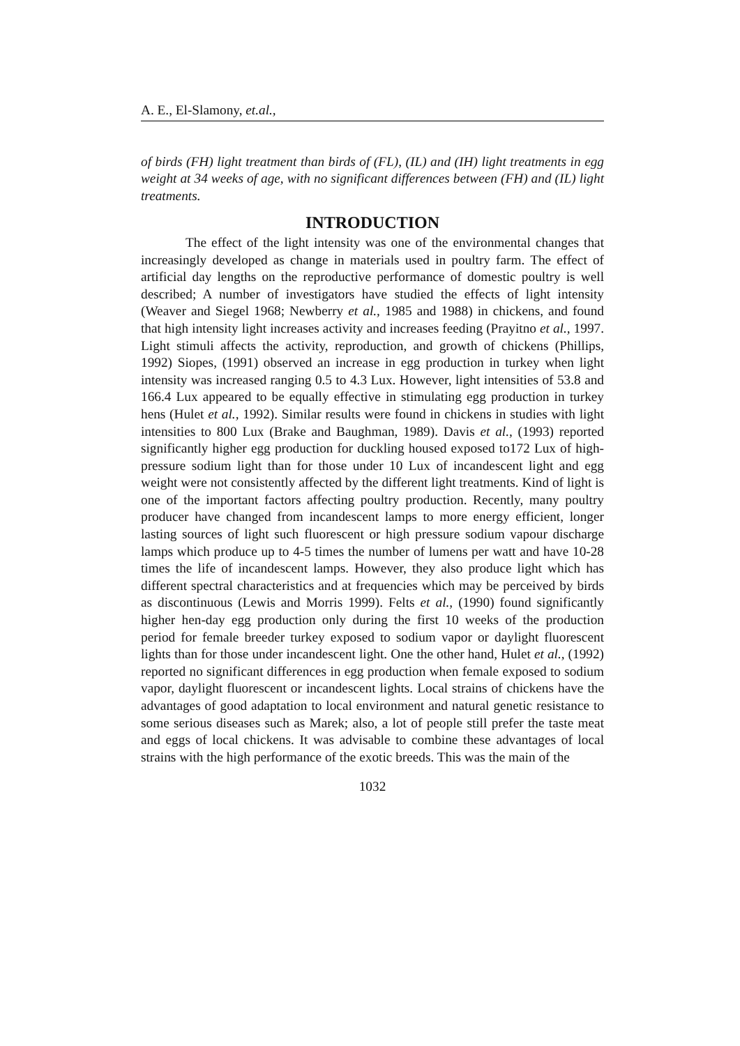A. E., El-Slamony, et.al.,
of birds (FH) light treatment than birds of (FL), (IL) and (IH) light treatments in egg weight at 34 weeks of age, with no significant differences between (FH) and (IL) light treatments.
INTRODUCTION
The effect of the light intensity was one of the environmental changes that increasingly developed as change in materials used in poultry farm. The effect of artificial day lengths on the reproductive performance of domestic poultry is well described; A number of investigators have studied the effects of light intensity (Weaver and Siegel 1968; Newberry et al., 1985 and 1988) in chickens, and found that high intensity light increases activity and increases feeding (Prayitno et al., 1997. Light stimuli affects the activity, reproduction, and growth of chickens (Phillips, 1992) Siopes, (1991) observed an increase in egg production in turkey when light intensity was increased ranging 0.5 to 4.3 Lux. However, light intensities of 53.8 and 166.4 Lux appeared to be equally effective in stimulating egg production in turkey hens (Hulet et al., 1992). Similar results were found in chickens in studies with light intensities to 800 Lux (Brake and Baughman, 1989). Davis et al., (1993) reported significantly higher egg production for duckling housed exposed to172 Lux of high-pressure sodium light than for those under 10 Lux of incandescent light and egg weight were not consistently affected by the different light treatments. Kind of light is one of the important factors affecting poultry production. Recently, many poultry producer have changed from incandescent lamps to more energy efficient, longer lasting sources of light such fluorescent or high pressure sodium vapour discharge lamps which produce up to 4-5 times the number of lumens per watt and have 10-28 times the life of incandescent lamps. However, they also produce light which has different spectral characteristics and at frequencies which may be perceived by birds as discontinuous (Lewis and Morris 1999). Felts et al., (1990) found significantly higher hen-day egg production only during the first 10 weeks of the production period for female breeder turkey exposed to sodium vapor or daylight fluorescent lights than for those under incandescent light. One the other hand, Hulet et al., (1992) reported no significant differences in egg production when female exposed to sodium vapor, daylight fluorescent or incandescent lights. Local strains of chickens have the advantages of good adaptation to local environment and natural genetic resistance to some serious diseases such as Marek; also, a lot of people still prefer the taste meat and eggs of local chickens. It was advisable to combine these advantages of local strains with the high performance of the exotic breeds. This was the main of the
1032